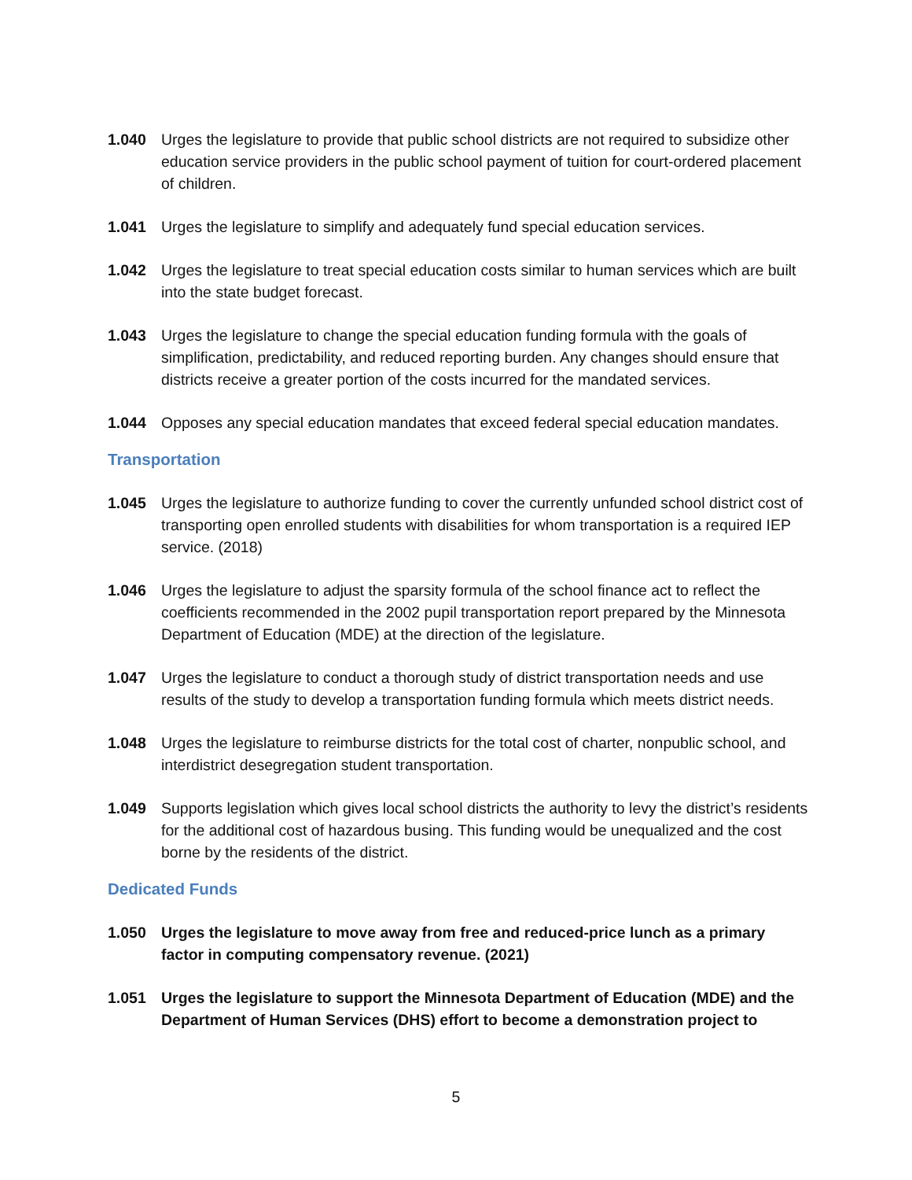1.040 Urges the legislature to provide that public school districts are not required to subsidize other education service providers in the public school payment of tuition for court-ordered placement of children.
1.041 Urges the legislature to simplify and adequately fund special education services.
1.042 Urges the legislature to treat special education costs similar to human services which are built into the state budget forecast.
1.043 Urges the legislature to change the special education funding formula with the goals of simplification, predictability, and reduced reporting burden. Any changes should ensure that districts receive a greater portion of the costs incurred for the mandated services.
1.044 Opposes any special education mandates that exceed federal special education mandates.
Transportation
1.045 Urges the legislature to authorize funding to cover the currently unfunded school district cost of transporting open enrolled students with disabilities for whom transportation is a required IEP service. (2018)
1.046 Urges the legislature to adjust the sparsity formula of the school finance act to reflect the coefficients recommended in the 2002 pupil transportation report prepared by the Minnesota Department of Education (MDE) at the direction of the legislature.
1.047 Urges the legislature to conduct a thorough study of district transportation needs and use results of the study to develop a transportation funding formula which meets district needs.
1.048 Urges the legislature to reimburse districts for the total cost of charter, nonpublic school, and interdistrict desegregation student transportation.
1.049 Supports legislation which gives local school districts the authority to levy the district’s residents for the additional cost of hazardous busing. This funding would be unequalized and the cost borne by the residents of the district.
Dedicated Funds
1.050 Urges the legislature to move away from free and reduced-price lunch as a primary factor in computing compensatory revenue. (2021)
1.051 Urges the legislature to support the Minnesota Department of Education (MDE) and the Department of Human Services (DHS) effort to become a demonstration project to
5